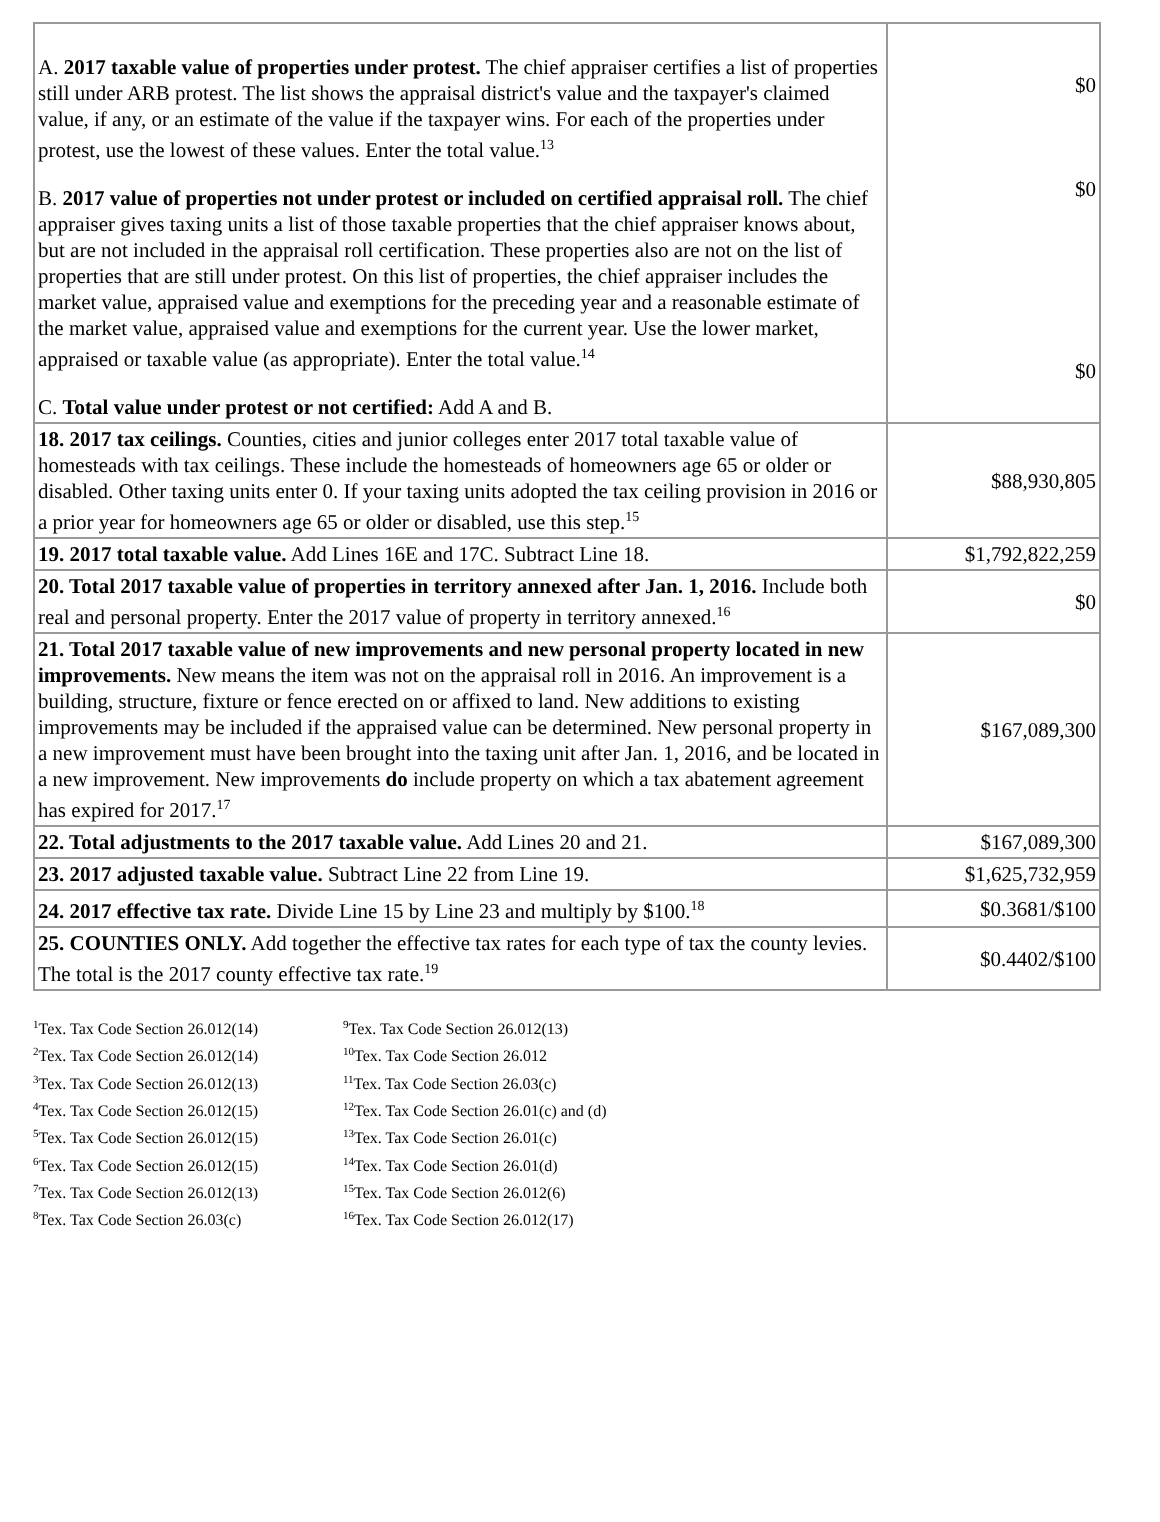| A. 2017 taxable value of properties under protest. The chief appraiser certifies a list of properties still under ARB protest. The list shows the appraisal district's value and the taxpayer's claimed value, if any, or an estimate of the value if the taxpayer wins. For each of the properties under protest, use the lowest of these values. Enter the total value.<sup>13</sup> B. 2017 value of properties not under protest or included on certified appraisal roll. The chief appraiser gives taxing units a list of those taxable properties that the chief appraiser knows about, but are not included in the appraisal roll certification. These properties also are not on the list of properties that are still under protest. On this list of properties, the chief appraiser includes the market value, appraised value and exemptions for the preceding year and a reasonable estimate of the market value, appraised value and exemptions for the current year. Use the lower market, appraised or taxable value (as appropriate). Enter the total value.<sup>14</sup> C. Total value under protest or not certified: Add A and B. | $0 $0 $0 |
| 18. 2017 tax ceilings. Counties, cities and junior colleges enter 2017 total taxable value of homesteads with tax ceilings. These include the homesteads of homeowners age 65 or older or disabled. Other taxing units enter 0. If your taxing units adopted the tax ceiling provision in 2016 or a prior year for homeowners age 65 or older or disabled, use this step.<sup>15</sup> | $88,930,805 |
| 19. 2017 total taxable value. Add Lines 16E and 17C. Subtract Line 18. | $1,792,822,259 |
| 20. Total 2017 taxable value of properties in territory annexed after Jan. 1, 2016. Include both real and personal property. Enter the 2017 value of property in territory annexed.<sup>16</sup> | $0 |
| 21. Total 2017 taxable value of new improvements and new personal property located in new improvements. New means the item was not on the appraisal roll in 2016. An improvement is a building, structure, fixture or fence erected on or affixed to land. New additions to existing improvements may be included if the appraised value can be determined. New personal property in a new improvement must have been brought into the taxing unit after Jan. 1, 2016, and be located in a new improvement. New improvements do include property on which a tax abatement agreement has expired for 2017.<sup>17</sup> | $167,089,300 |
| 22. Total adjustments to the 2017 taxable value. Add Lines 20 and 21. | $167,089,300 |
| 23. 2017 adjusted taxable value. Subtract Line 22 from Line 19. | $1,625,732,959 |
| 24. 2017 effective tax rate. Divide Line 15 by Line 23 and multiply by $100.<sup>18</sup> | $0.3681/$100 |
| 25. COUNTIES ONLY. Add together the effective tax rates for each type of tax the county levies. The total is the 2017 county effective tax rate.<sup>19</sup> | $0.4402/$100 |
<sup>1</sup> Tex. Tax Code Section 26.012(14)
<sup>2</sup> Tex. Tax Code Section 26.012(14)
<sup>3</sup> Tex. Tax Code Section 26.012(13)
<sup>4</sup> Tex. Tax Code Section 26.012(15)
<sup>5</sup> Tex. Tax Code Section 26.012(15)
<sup>6</sup> Tex. Tax Code Section 26.012(15)
<sup>7</sup> Tex. Tax Code Section 26.012(13)
<sup>8</sup> Tex. Tax Code Section 26.03(c)
<sup>9</sup> Tex. Tax Code Section 26.012(13)
<sup>10</sup> Tex. Tax Code Section 26.012
<sup>11</sup> Tex. Tax Code Section 26.03(c)
<sup>12</sup> Tex. Tax Code Section 26.01(c) and (d)
<sup>13</sup> Tex. Tax Code Section 26.01(c)
<sup>14</sup> Tex. Tax Code Section 26.01(d)
<sup>15</sup> Tex. Tax Code Section 26.012(6)
<sup>16</sup> Tex. Tax Code Section 26.012(17)